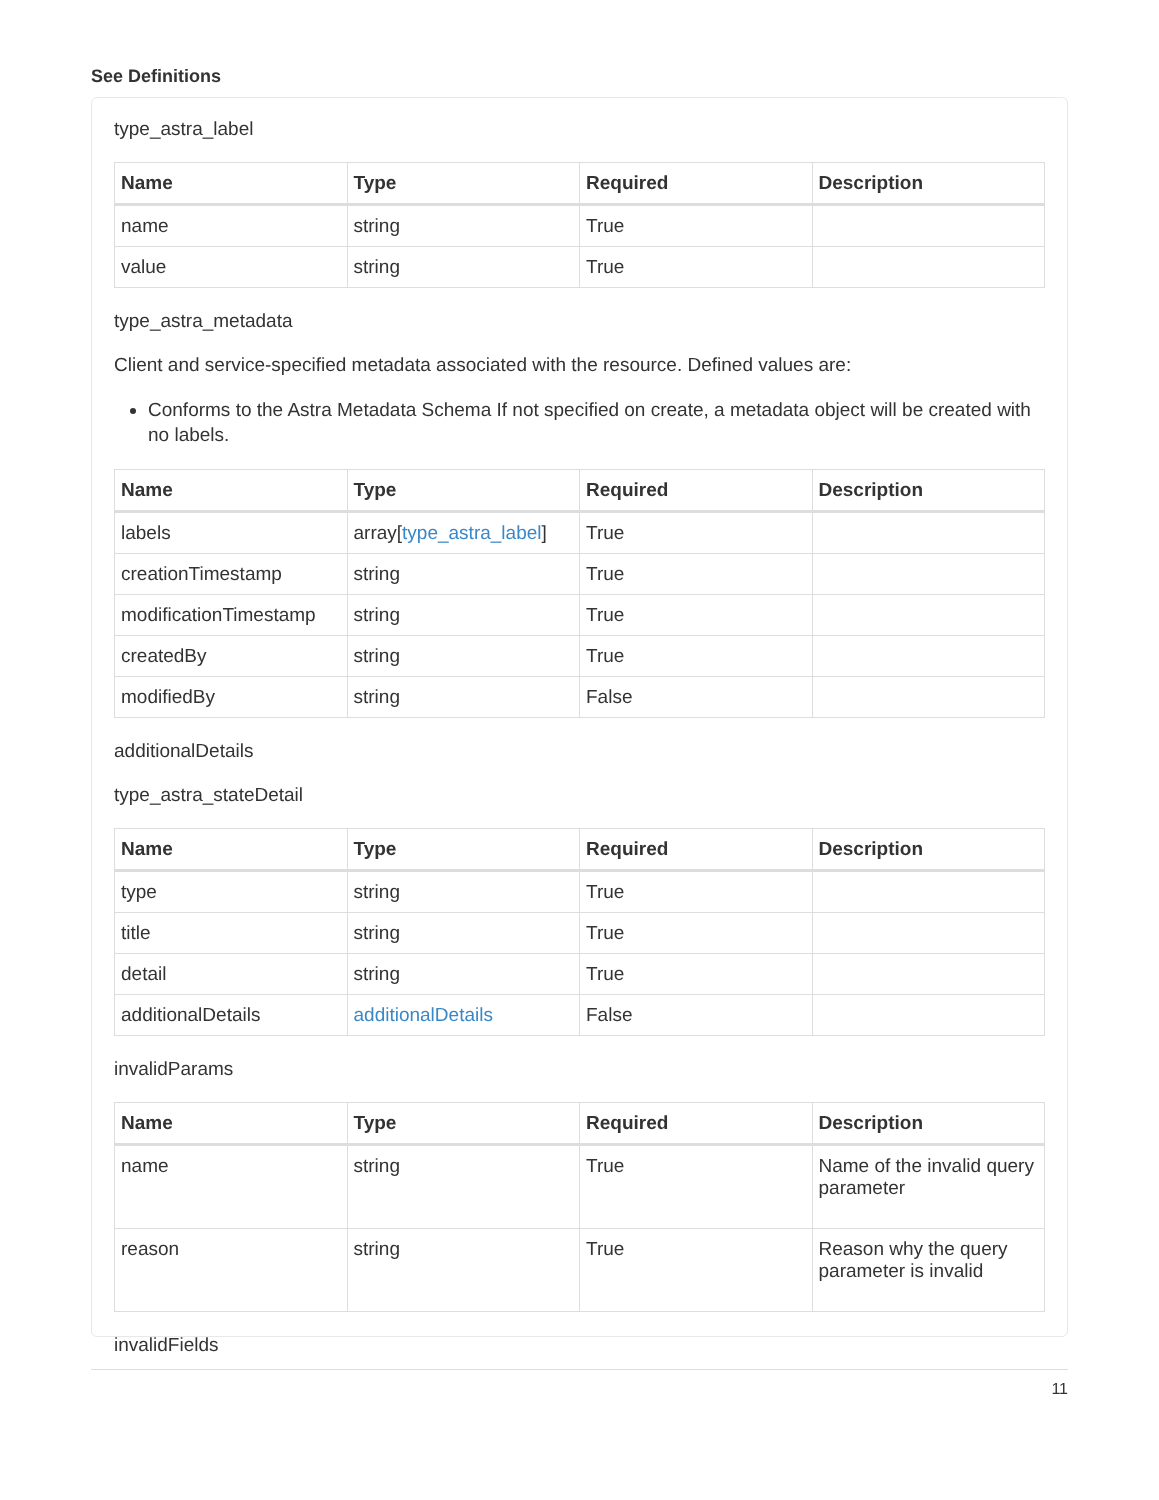See Definitions
type_astra_label
| Name | Type | Required | Description |
| --- | --- | --- | --- |
| name | string | True | |
| value | string | True | |
type_astra_metadata
Client and service-specified metadata associated with the resource. Defined values are:
Conforms to the Astra Metadata Schema If not specified on create, a metadata object will be created with no labels.
| Name | Type | Required | Description |
| --- | --- | --- | --- |
| labels | array[ type_astra_label ] | True | |
| creationTimestamp | string | True | |
| modificationTimestamp | string | True | |
| createdBy | string | True | |
| modifiedBy | string | False | |
additionalDetails
type_astra_stateDetail
| Name | Type | Required | Description |
| --- | --- | --- | --- |
| type | string | True | |
| title | string | True | |
| detail | string | True | |
| additionalDetails | additionalDetails | False | |
invalidParams
| Name | Type | Required | Description |
| --- | --- | --- | --- |
| name | string | True | Name of the invalid query parameter |
| reason | string | True | Reason why the query parameter is invalid |
invalidFields
11